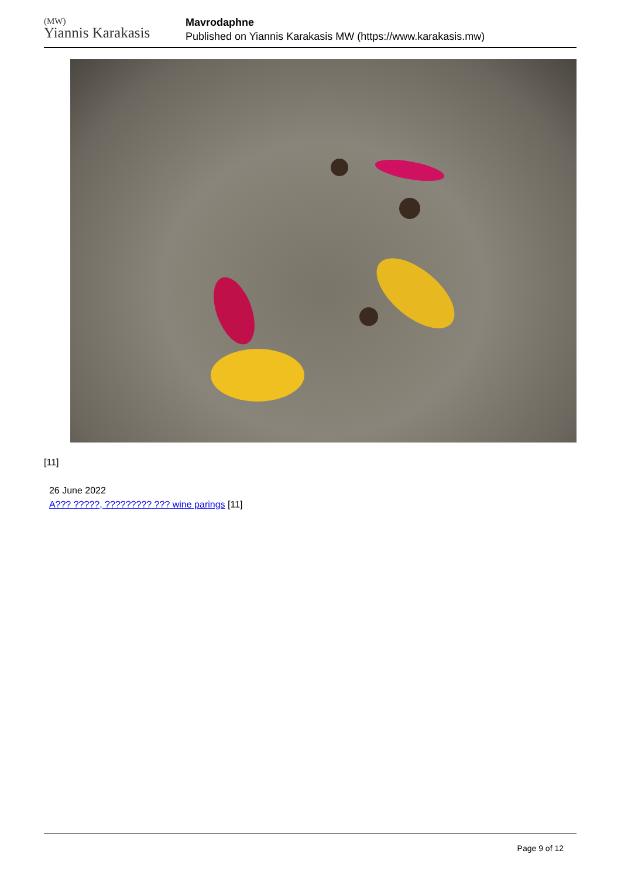(MW)
Yiannis Karakasis
Mavrodaphne
Published on Yiannis Karakasis MW (https://www.karakasis.mw)
[11]
26 June 2022
A??? ?????, ????????? ??? wine parings [11]
Page 9 of 12